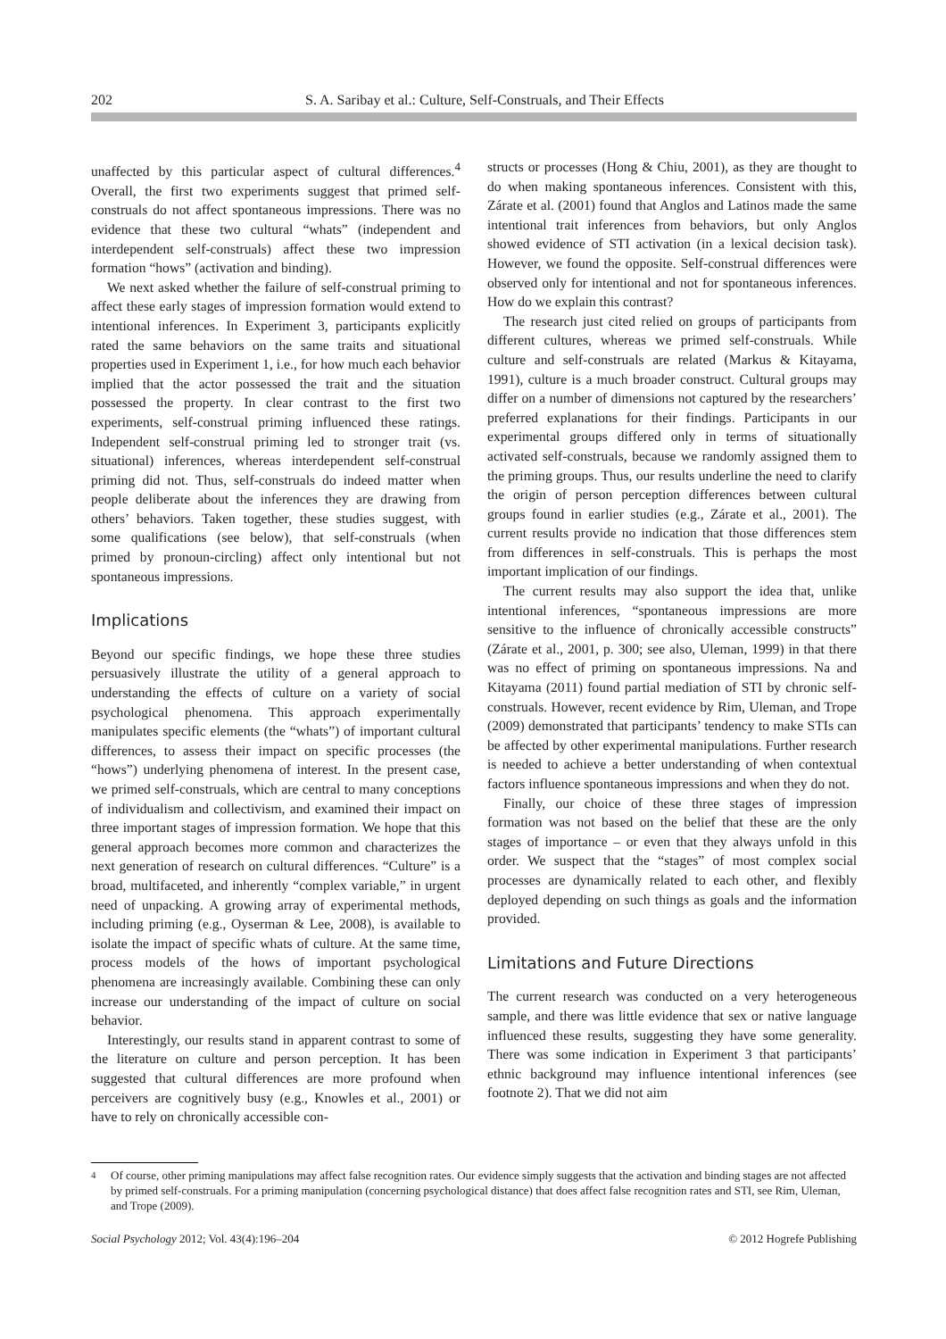202 S. A. Saribay et al.: Culture, Self-Construals, and Their Effects
unaffected by this particular aspect of cultural differences.<sup>4</sup> Overall, the first two experiments suggest that primed self-construals do not affect spontaneous impressions. There was no evidence that these two cultural “whats” (independent and interdependent self-construals) affect these two impression formation “hows” (activation and binding).
We next asked whether the failure of self-construal priming to affect these early stages of impression formation would extend to intentional inferences. In Experiment 3, participants explicitly rated the same behaviors on the same traits and situational properties used in Experiment 1, i.e., for how much each behavior implied that the actor possessed the trait and the situation possessed the property. In clear contrast to the first two experiments, self-construal priming influenced these ratings. Independent self-construal priming led to stronger trait (vs. situational) inferences, whereas interdependent self-construal priming did not. Thus, self-construals do indeed matter when people deliberate about the inferences they are drawing from others’ behaviors. Taken together, these studies suggest, with some qualifications (see below), that self-construals (when primed by pronoun-circling) affect only intentional but not spontaneous impressions.
Implications
Beyond our specific findings, we hope these three studies persuasively illustrate the utility of a general approach to understanding the effects of culture on a variety of social psychological phenomena. This approach experimentally manipulates specific elements (the “whats”) of important cultural differences, to assess their impact on specific processes (the “hows”) underlying phenomena of interest. In the present case, we primed self-construals, which are central to many conceptions of individualism and collectivism, and examined their impact on three important stages of impression formation. We hope that this general approach becomes more common and characterizes the next generation of research on cultural differences. “Culture” is a broad, multifaceted, and inherently “complex variable,” in urgent need of unpacking. A growing array of experimental methods, including priming (e.g., Oyserman & Lee, 2008), is available to isolate the impact of specific whats of culture. At the same time, process models of the hows of important psychological phenomena are increasingly available. Combining these can only increase our understanding of the impact of culture on social behavior.
Interestingly, our results stand in apparent contrast to some of the literature on culture and person perception. It has been suggested that cultural differences are more profound when perceivers are cognitively busy (e.g., Knowles et al., 2001) or have to rely on chronically accessible con-
structs or processes (Hong & Chiu, 2001), as they are thought to do when making spontaneous inferences. Consistent with this, Zárate et al. (2001) found that Anglos and Latinos made the same intentional trait inferences from behaviors, but only Anglos showed evidence of STI activation (in a lexical decision task). However, we found the opposite. Self-construal differences were observed only for intentional and not for spontaneous inferences. How do we explain this contrast?
The research just cited relied on groups of participants from different cultures, whereas we primed self-construals. While culture and self-construals are related (Markus & Kitayama, 1991), culture is a much broader construct. Cultural groups may differ on a number of dimensions not captured by the researchers’ preferred explanations for their findings. Participants in our experimental groups differed only in terms of situationally activated self-construals, because we randomly assigned them to the priming groups. Thus, our results underline the need to clarify the origin of person perception differences between cultural groups found in earlier studies (e.g., Zárate et al., 2001). The current results provide no indication that those differences stem from differences in self-construals. This is perhaps the most important implication of our findings.
The current results may also support the idea that, unlike intentional inferences, “spontaneous impressions are more sensitive to the influence of chronically accessible constructs” (Zárate et al., 2001, p. 300; see also, Uleman, 1999) in that there was no effect of priming on spontaneous impressions. Na and Kitayama (2011) found partial mediation of STI by chronic self-construals. However, recent evidence by Rim, Uleman, and Trope (2009) demonstrated that participants’ tendency to make STIs can be affected by other experimental manipulations. Further research is needed to achieve a better understanding of when contextual factors influence spontaneous impressions and when they do not.
Finally, our choice of these three stages of impression formation was not based on the belief that these are the only stages of importance – or even that they always unfold in this order. We suspect that the “stages” of most complex social processes are dynamically related to each other, and flexibly deployed depending on such things as goals and the information provided.
Limitations and Future Directions
The current research was conducted on a very heterogeneous sample, and there was little evidence that sex or native language influenced these results, suggesting they have some generality. There was some indication in Experiment 3 that participants’ ethnic background may influence intentional inferences (see footnote 2). That we did not aim
<sup>4</sup> Of course, other priming manipulations may affect false recognition rates. Our evidence simply suggests that the activation and binding stages are not affected by primed self-construals. For a priming manipulation (concerning psychological distance) that does affect false recognition rates and STI, see Rim, Uleman, and Trope (2009).
Social Psychology 2012; Vol. 43(4):196–204 © 2012 Hogrefe Publishing